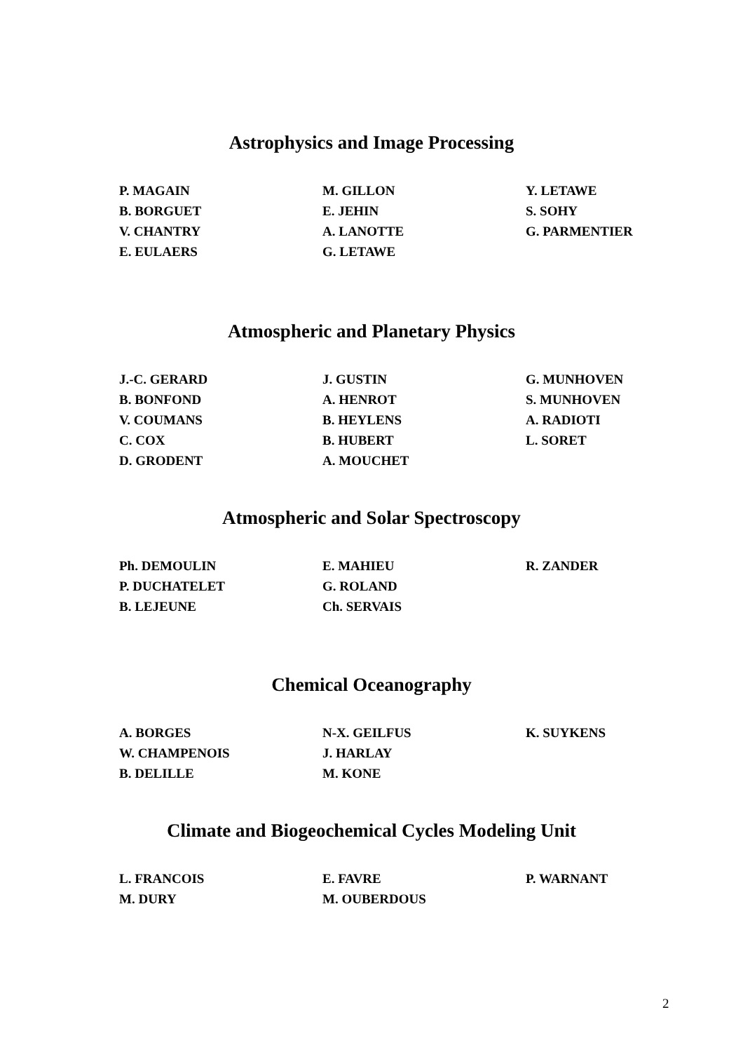Astrophysics and Image Processing
| P. MAGAIN | M. GILLON | Y. LETAWE |
| B. BORGUET | E. JEHIN | S. SOHY |
| V. CHANTRY | A. LANOTTE | G. PARMENTIER |
| E. EULAERS | G. LETAWE | |
Atmospheric and Planetary Physics
| J.-C. GERARD | J. GUSTIN | G. MUNHOVEN |
| B. BONFOND | A. HENROT | S. MUNHOVEN |
| V. COUMANS | B. HEYLENS | A. RADIOTI |
| C. COX | B. HUBERT | L. SORET |
| D. GRODENT | A. MOUCHET | |
Atmospheric and Solar Spectroscopy
| Ph. DEMOULIN | E. MAHIEU | R. ZANDER |
| P. DUCHATELET | G. ROLAND | |
| B. LEJEUNE | Ch. SERVAIS | |
Chemical Oceanography
| A. BORGES | N-X. GEILFUS | K. SUYKENS |
| W. CHAMPENOIS | J. HARLAY | |
| B. DELILLE | M. KONE | |
Climate and Biogeochemical Cycles Modeling Unit
| L. FRANCOIS | E. FAVRE | P. WARNANT |
| M. DURY | M. OUBERDOUS | |
2